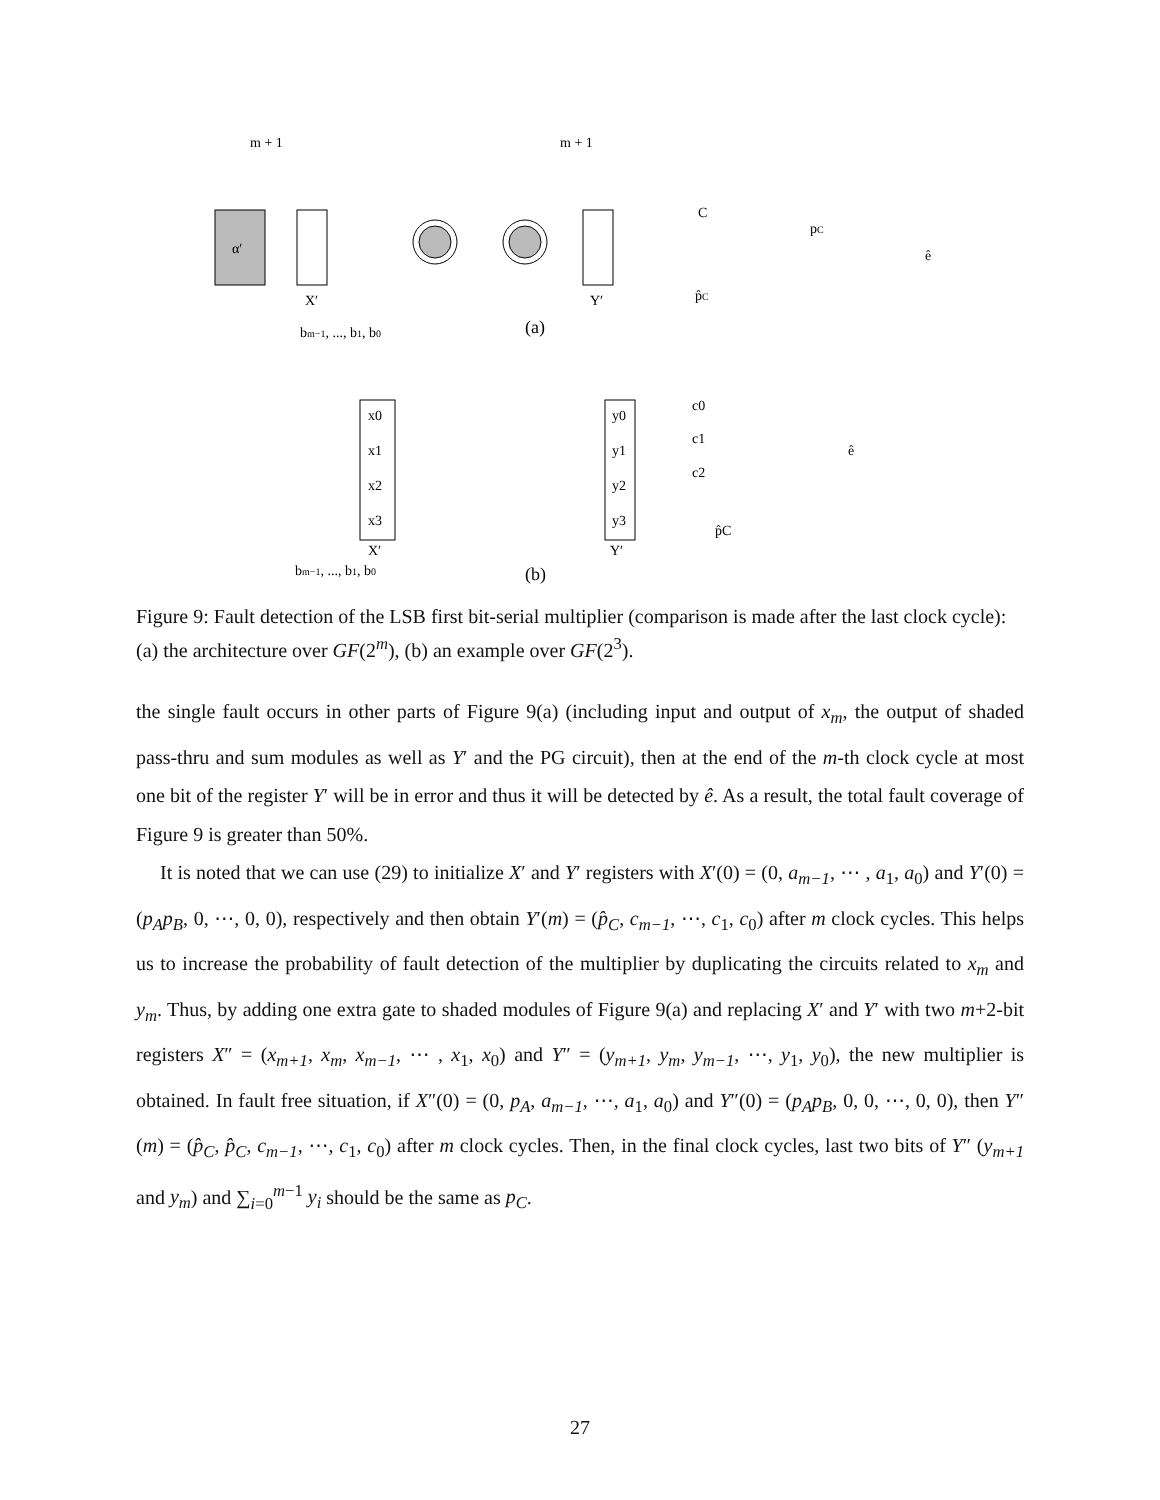α′
X′
Y′
C
pC
p̂C
ê
m + 1
m + 1
bm−1, ..., b1, b0
(a)
x0
x1
x2
x3
X′
y0
y1
y2
y3
Y′
c0
c1
c2
p̂C
ê
bm−1, ..., b1, b0
(b)
Figure 9: Fault detection of the LSB first bit-serial multiplier (comparison is made after the last clock cycle): (a) the architecture over GF(2<sup>m</sup>), (b) an example over GF(2<sup>3</sup>).
the single fault occurs in other parts of Figure 9(a) (including input and output of x<sub>m</sub>, the output of shaded pass-thru and sum modules as well as Y′ and the PG circuit), then at the end of the m-th clock cycle at most one bit of the register Y′ will be in error and thus it will be detected by ê. As a result, the total fault coverage of Figure 9 is greater than 50%.
It is noted that we can use (29) to initialize X′ and Y′ registers with X′(0) = (0, a<sub>m−1</sub>, ⋯ , a<sub>1</sub>, a<sub>0</sub>) and Y′(0) = (p<sub>A</sub>p<sub>B</sub>, 0, ⋯, 0, 0), respectively and then obtain Y′(m) = (p̂<sub>C</sub>, c<sub>m−1</sub>, ⋯, c<sub>1</sub>, c<sub>0</sub>) after m clock cycles. This helps us to increase the probability of fault detection of the multiplier by duplicating the circuits related to x<sub>m</sub> and y<sub>m</sub>. Thus, by adding one extra gate to shaded modules of Figure 9(a) and replacing X′ and Y′ with two m+2-bit registers X″ = (x<sub>m+1</sub>, x<sub>m</sub>, x<sub>m−1</sub>, ⋯ , x<sub>1</sub>, x<sub>0</sub>) and Y″ = (y<sub>m+1</sub>, y<sub>m</sub>, y<sub>m−1</sub>, ⋯, y<sub>1</sub>, y<sub>0</sub>), the new multiplier is obtained. In fault free situation, if X″(0) = (0, p<sub>A</sub>, a<sub>m−1</sub>, ⋯, a<sub>1</sub>, a<sub>0</sub>) and Y″(0) = (p<sub>A</sub>p<sub>B</sub>, 0, 0, ⋯, 0, 0), then Y″(m) = (p̂<sub>C</sub>, p̂<sub>C</sub>, c<sub>m−1</sub>, ⋯, c<sub>1</sub>, c<sub>0</sub>) after m clock cycles. Then, in the final clock cycles, last two bits of Y″ (y<sub>m+1</sub> and y<sub>m</sub>) and ∑<sub>i=0</sub><sup>m−1</sup> y<sub>i</sub> should be the same as p<sub>C</sub>.
27